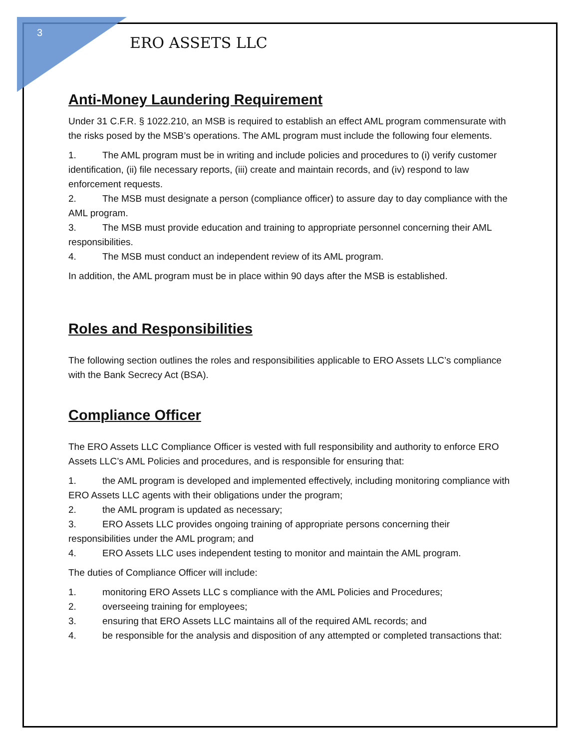3
ERO ASSETS LLC
Anti-Money Laundering Requirement
Under 31 C.F.R. § 1022.210, an MSB is required to establish an effect AML program commensurate with the risks posed by the MSB’s operations. The AML program must include the following four elements.
1. The AML program must be in writing and include policies and procedures to (i) verify customer identification, (ii) file necessary reports, (iii) create and maintain records, and (iv) respond to law enforcement requests.
2. The MSB must designate a person (compliance officer) to assure day to day compliance with the AML program.
3. The MSB must provide education and training to appropriate personnel concerning their AML responsibilities.
4. The MSB must conduct an independent review of its AML program.
In addition, the AML program must be in place within 90 days after the MSB is established.
Roles and Responsibilities
The following section outlines the roles and responsibilities applicable to ERO Assets LLC’s compliance with the Bank Secrecy Act (BSA).
Compliance Officer
The ERO Assets LLC Compliance Officer is vested with full responsibility and authority to enforce ERO Assets LLC’s AML Policies and procedures, and is responsible for ensuring that:
1. the AML program is developed and implemented effectively, including monitoring compliance with ERO Assets LLC agents with their obligations under the program;
2. the AML program is updated as necessary;
3. ERO Assets LLC provides ongoing training of appropriate persons concerning their responsibilities under the AML program; and
4. ERO Assets LLC uses independent testing to monitor and maintain the AML program.
The duties of Compliance Officer will include:
1. monitoring ERO Assets LLC s compliance with the AML Policies and Procedures;
2. overseeing training for employees;
3. ensuring that ERO Assets LLC maintains all of the required AML records; and
4. be responsible for the analysis and disposition of any attempted or completed transactions that: